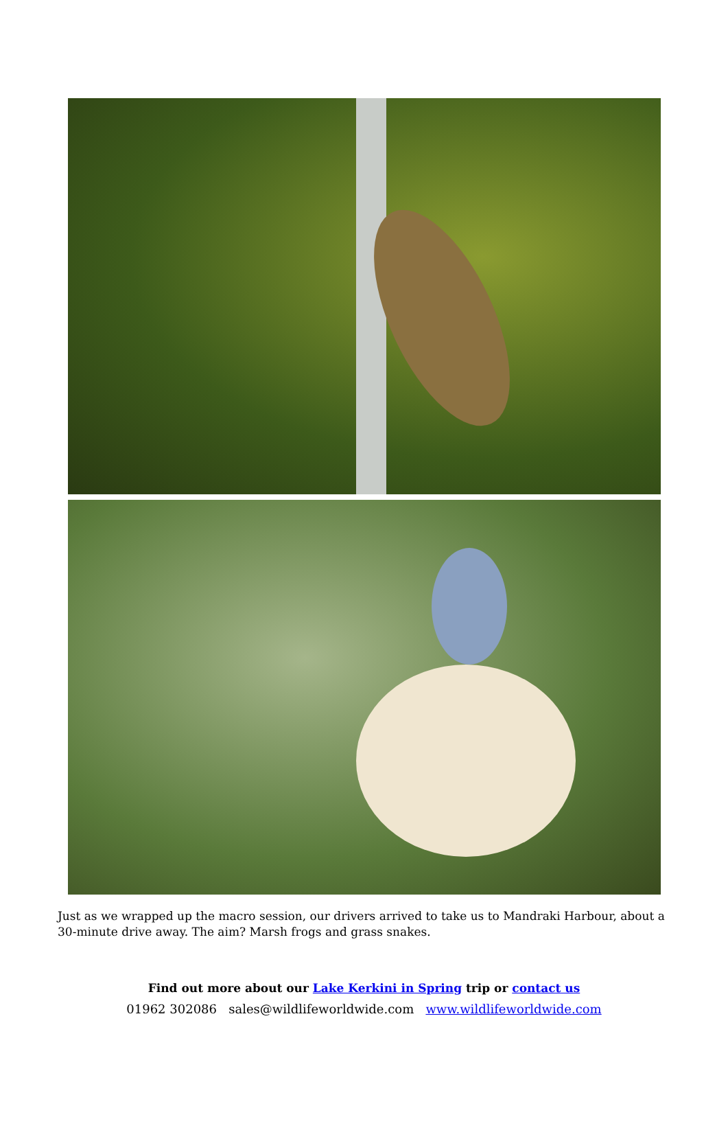Just as we wrapped up the macro session, our drivers arrived to take us to Mandraki Harbour, about a 30-minute drive away. The aim? Marsh frogs and grass snakes.
Find out more about our Lake Kerkini in Spring trip or contact us
01962 302086 sales@wildlifeworldwide.com www.wildlifeworldwide.com